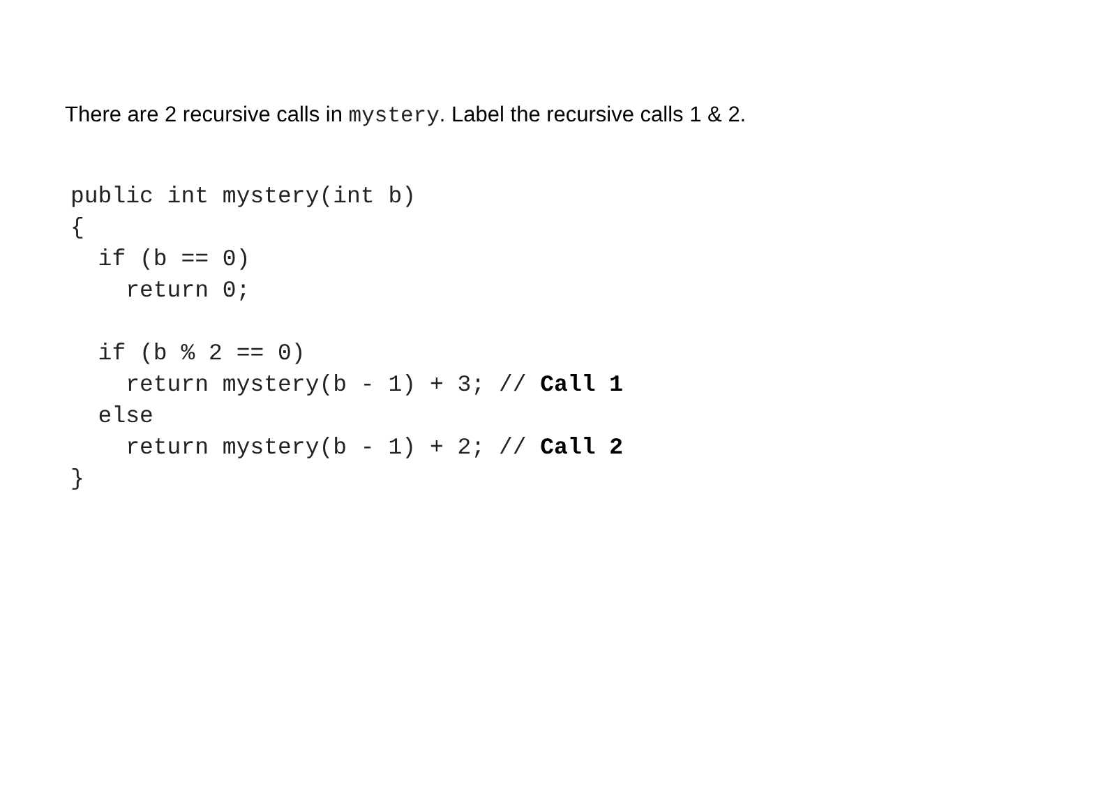There are 2 recursive calls in mystery. Label the recursive calls 1 & 2.
public int mystery(int b)
{
  if (b == 0)
    return 0;

  if (b % 2 == 0)
    return mystery(b - 1) + 3; // Call 1
  else
    return mystery(b - 1) + 2; // Call 2
}